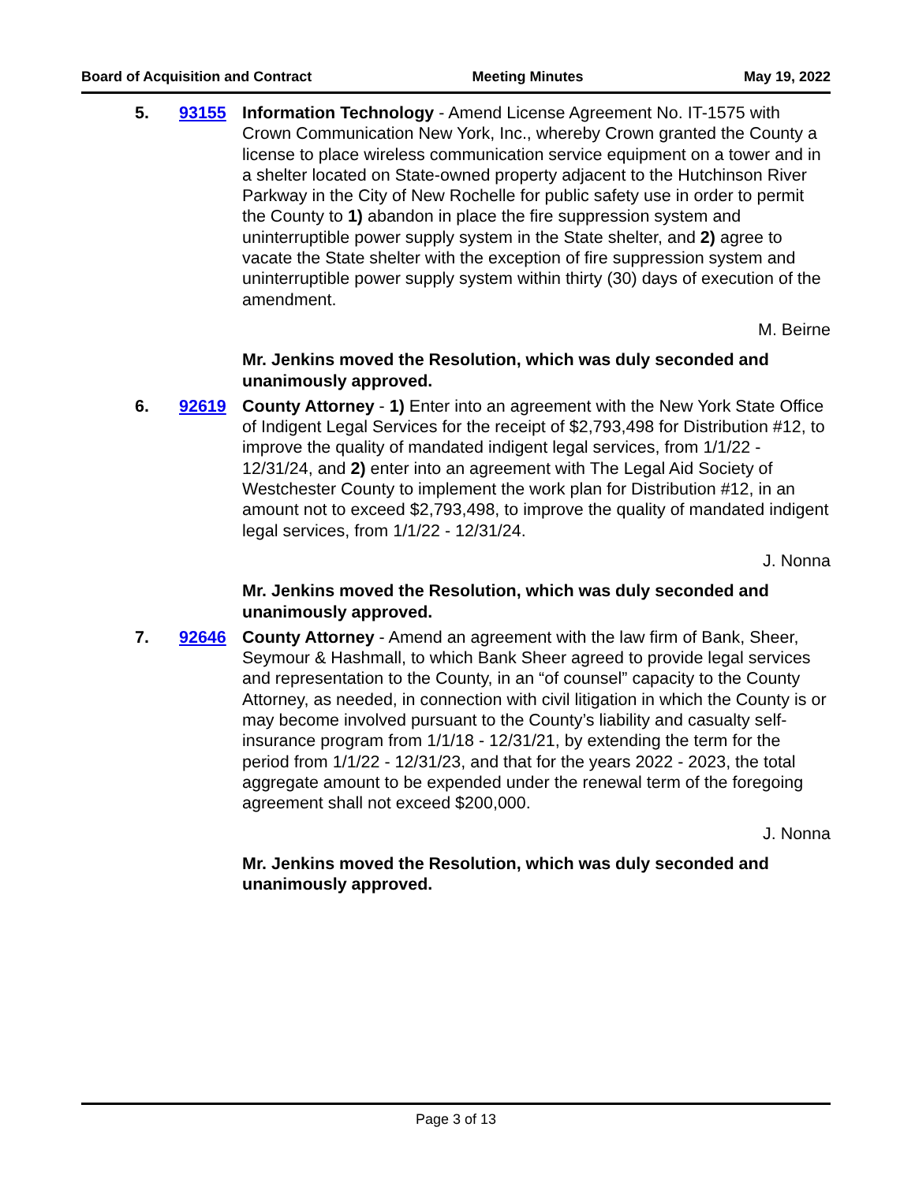Board of Acquisition and Contract Meeting Minutes May 19, 2022
5. 93155 Information Technology - Amend License Agreement No. IT-1575 with Crown Communication New York, Inc., whereby Crown granted the County a license to place wireless communication service equipment on a tower and in a shelter located on State-owned property adjacent to the Hutchinson River Parkway in the City of New Rochelle for public safety use in order to permit the County to 1) abandon in place the fire suppression system and uninterruptible power supply system in the State shelter, and 2) agree to vacate the State shelter with the exception of fire suppression system and uninterruptible power supply system within thirty (30) days of execution of the amendment.
M. Beirne
Mr. Jenkins moved the Resolution, which was duly seconded and unanimously approved.
6. 92619 County Attorney - 1) Enter into an agreement with the New York State Office of Indigent Legal Services for the receipt of $2,793,498 for Distribution #12, to improve the quality of mandated indigent legal services, from 1/1/22 - 12/31/24, and 2) enter into an agreement with The Legal Aid Society of Westchester County to implement the work plan for Distribution #12, in an amount not to exceed $2,793,498, to improve the quality of mandated indigent legal services, from 1/1/22 - 12/31/24.
J. Nonna
Mr. Jenkins moved the Resolution, which was duly seconded and unanimously approved.
7. 92646 County Attorney - Amend an agreement with the law firm of Bank, Sheer, Seymour & Hashmall, to which Bank Sheer agreed to provide legal services and representation to the County, in an “of counsel” capacity to the County Attorney, as needed, in connection with civil litigation in which the County is or may become involved pursuant to the County’s liability and casualty self-insurance program from 1/1/18 - 12/31/21, by extending the term for the period from 1/1/22 - 12/31/23, and that for the years 2022 - 2023, the total aggregate amount to be expended under the renewal term of the foregoing agreement shall not exceed $200,000.
J. Nonna
Mr. Jenkins moved the Resolution, which was duly seconded and unanimously approved.
Page 3 of 13